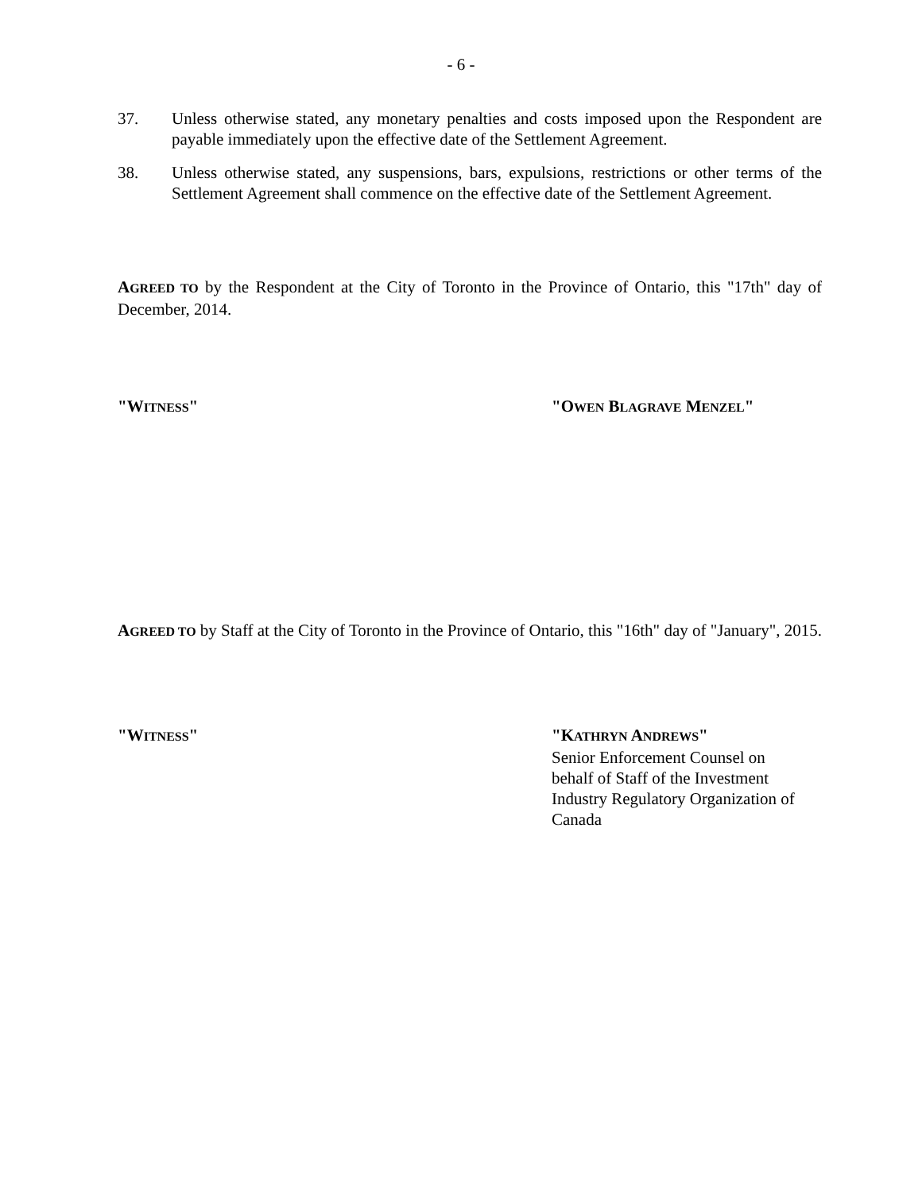- 6 -
37. Unless otherwise stated, any monetary penalties and costs imposed upon the Respondent are payable immediately upon the effective date of the Settlement Agreement.
38. Unless otherwise stated, any suspensions, bars, expulsions, restrictions or other terms of the Settlement Agreement shall commence on the effective date of the Settlement Agreement.
AGREED TO by the Respondent at the City of Toronto in the Province of Ontario, this "17th" day of December, 2014.
"WITNESS" "OWEN BLAGRAVE MENZEL"
AGREED TO by Staff at the City of Toronto in the Province of Ontario, this "16th" day of "January", 2015.
"WITNESS" "KATHRYN ANDREWS"
Senior Enforcement Counsel on
behalf of Staff of the Investment
Industry Regulatory Organization of
Canada